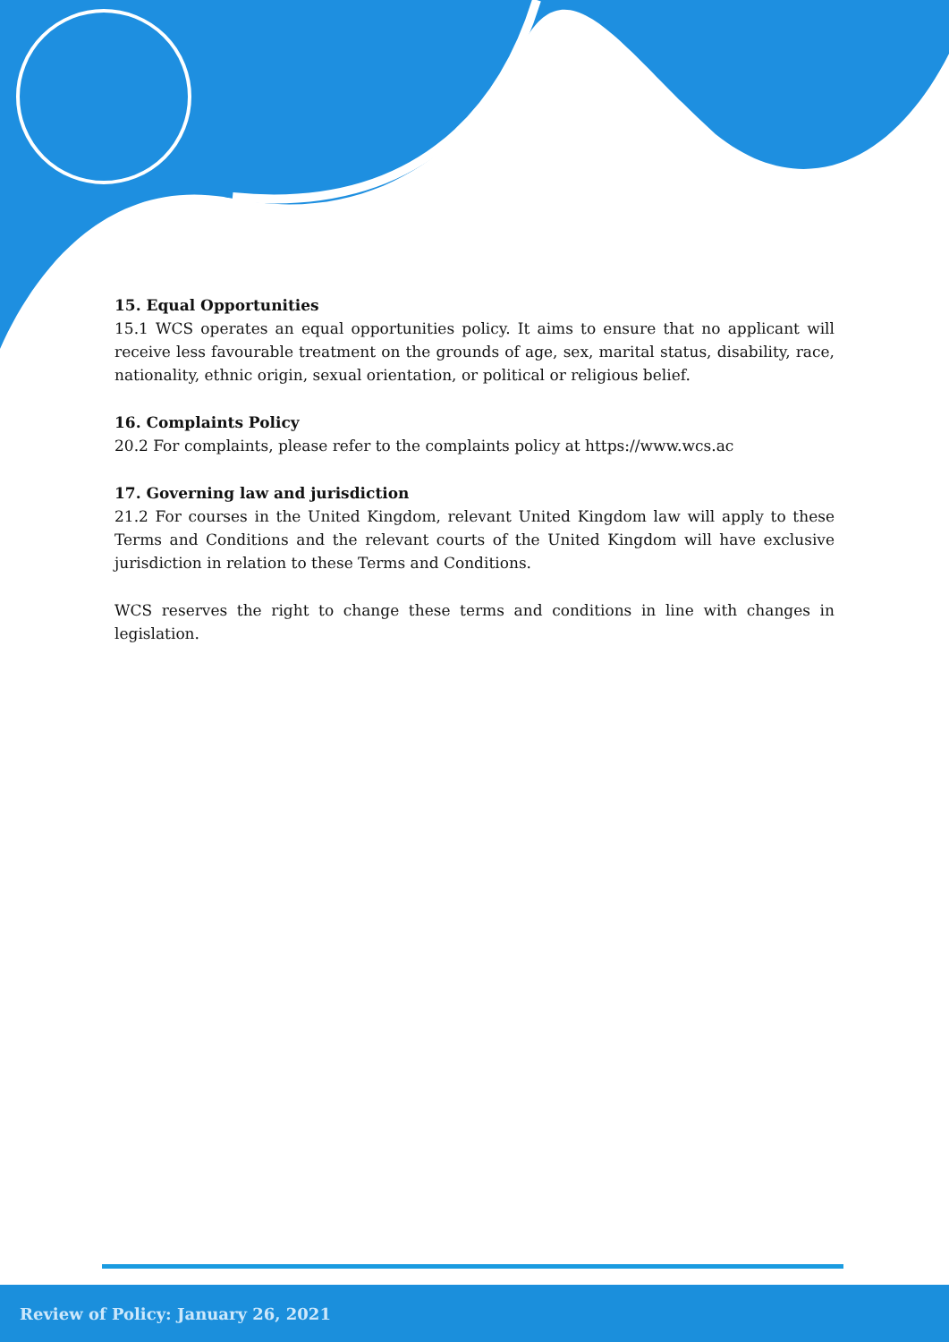15. Equal Opportunities
15.1 WCS operates an equal opportunities policy. It aims to ensure that no applicant will receive less favourable treatment on the grounds of age, sex, marital status, disability, race, nationality, ethnic origin, sexual orientation, or political or religious belief.
16. Complaints Policy
20.2 For complaints, please refer to the complaints policy at https://www.wcs.ac
17. Governing law and jurisdiction
21.2 For courses in the United Kingdom, relevant United Kingdom law will apply to these Terms and Conditions and the relevant courts of the United Kingdom will have exclusive jurisdiction in relation to these Terms and Conditions.
WCS reserves the right to change these terms and conditions in line with changes in legislation.
Review of Policy: January 26, 2021